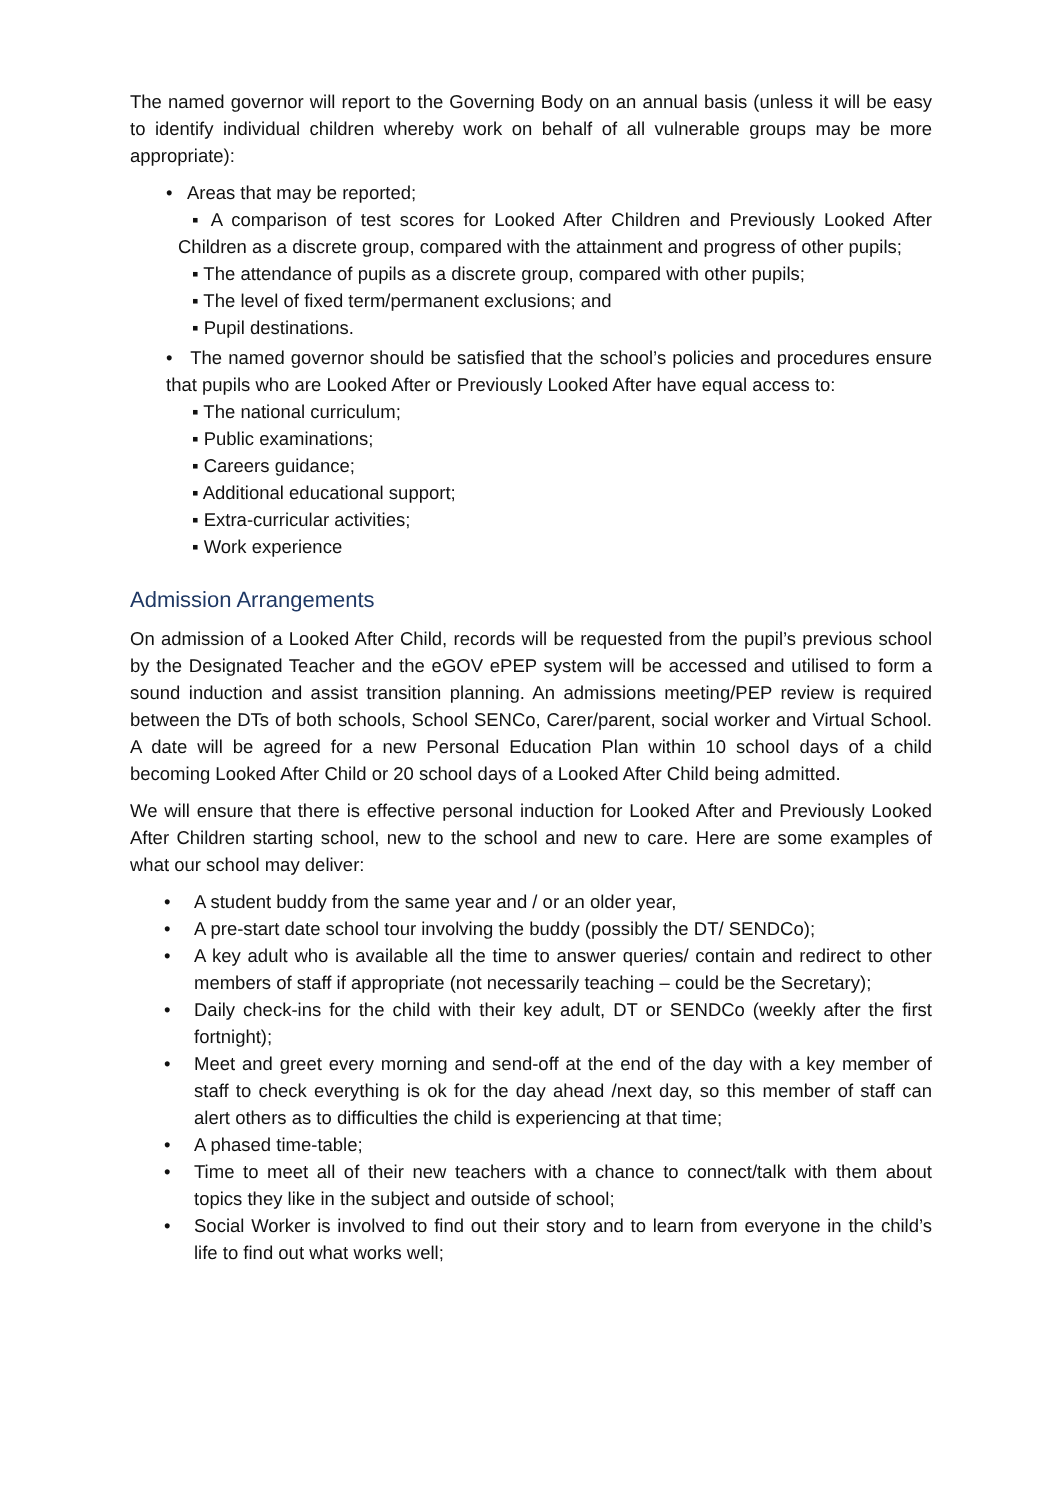The named governor will report to the Governing Body on an annual basis (unless it will be easy to identify individual children whereby work on behalf of all vulnerable groups may be more appropriate):
• Areas that may be reported;
▪ A comparison of test scores for Looked After Children and Previously Looked After Children as a discrete group, compared with the attainment and progress of other pupils;
▪ The attendance of pupils as a discrete group, compared with other pupils;
▪ The level of fixed term/permanent exclusions; and
▪ Pupil destinations.
• The named governor should be satisfied that the school’s policies and procedures ensure that pupils who are Looked After or Previously Looked After have equal access to:
▪ The national curriculum;
▪ Public examinations;
▪ Careers guidance;
▪ Additional educational support;
▪ Extra-curricular activities;
▪ Work experience
Admission Arrangements
On admission of a Looked After Child, records will be requested from the pupil’s previous school by the Designated Teacher and the eGOV ePEP system will be accessed and utilised to form a sound induction and assist transition planning. An admissions meeting/PEP review is required between the DTs of both schools, School SENCo, Carer/parent, social worker and Virtual School. A date will be agreed for a new Personal Education Plan within 10 school days of a child becoming Looked After Child or 20 school days of a Looked After Child being admitted.
We will ensure that there is effective personal induction for Looked After and Previously Looked After Children starting school, new to the school and new to care. Here are some examples of what our school may deliver:
• A student buddy from the same year and / or an older year,
• A pre-start date school tour involving the buddy (possibly the DT/ SENDCo);
• A key adult who is available all the time to answer queries/ contain and redirect to other members of staff if appropriate (not necessarily teaching – could be the Secretary);
• Daily check-ins for the child with their key adult, DT or SENDCo (weekly after the first fortnight);
• Meet and greet every morning and send-off at the end of the day with a key member of staff to check everything is ok for the day ahead /next day, so this member of staff can alert others as to difficulties the child is experiencing at that time;
• A phased time-table;
• Time to meet all of their new teachers with a chance to connect/talk with them about topics they like in the subject and outside of school;
• Social Worker is involved to find out their story and to learn from everyone in the child’s life to find out what works well;